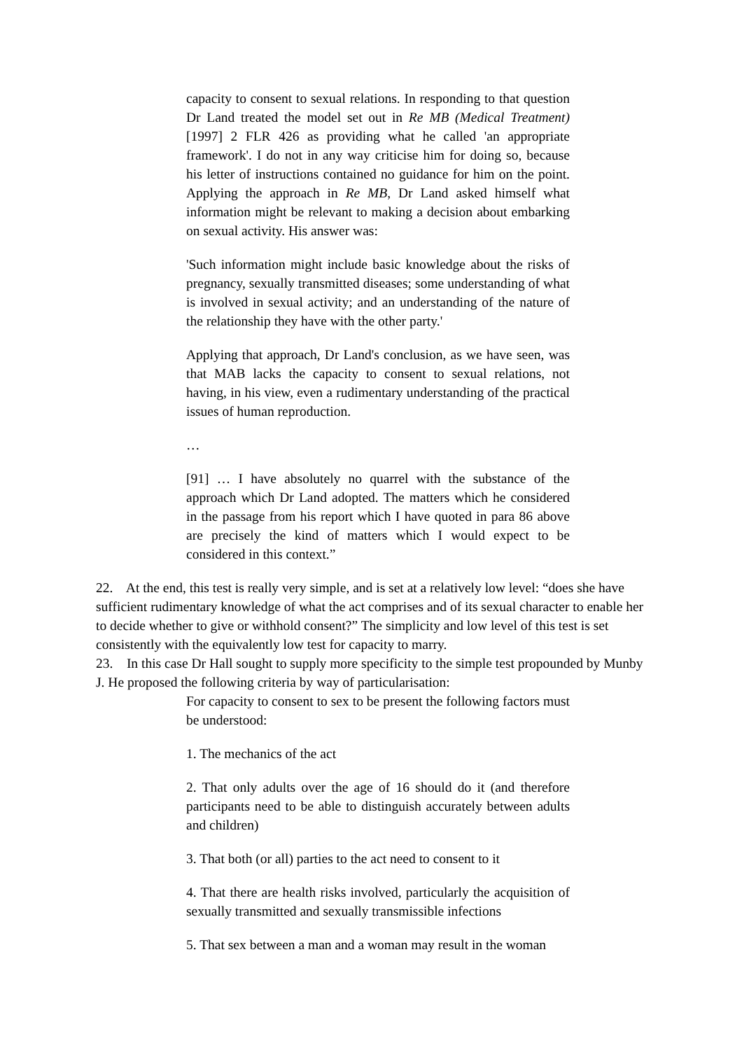capacity to consent to sexual relations. In responding to that question Dr Land treated the model set out in Re MB (Medical Treatment) [1997] 2 FLR 426 as providing what he called 'an appropriate framework'. I do not in any way criticise him for doing so, because his letter of instructions contained no guidance for him on the point. Applying the approach in Re MB, Dr Land asked himself what information might be relevant to making a decision about embarking on sexual activity. His answer was:
'Such information might include basic knowledge about the risks of pregnancy, sexually transmitted diseases; some understanding of what is involved in sexual activity; and an understanding of the nature of the relationship they have with the other party.'
Applying that approach, Dr Land's conclusion, as we have seen, was that MAB lacks the capacity to consent to sexual relations, not having, in his view, even a rudimentary understanding of the practical issues of human reproduction.
…
[91] … I have absolutely no quarrel with the substance of the approach which Dr Land adopted. The matters which he considered in the passage from his report which I have quoted in para 86 above are precisely the kind of matters which I would expect to be considered in this context.”
22. At the end, this test is really very simple, and is set at a relatively low level: “does she have sufficient rudimentary knowledge of what the act comprises and of its sexual character to enable her to decide whether to give or withhold consent?” The simplicity and low level of this test is set consistently with the equivalently low test for capacity to marry.
23. In this case Dr Hall sought to supply more specificity to the simple test propounded by Munby J. He proposed the following criteria by way of particularisation:
For capacity to consent to sex to be present the following factors must be understood:
1. The mechanics of the act
2. That only adults over the age of 16 should do it (and therefore participants need to be able to distinguish accurately between adults and children)
3. That both (or all) parties to the act need to consent to it
4. That there are health risks involved, particularly the acquisition of sexually transmitted and sexually transmissible infections
5. That sex between a man and a woman may result in the woman